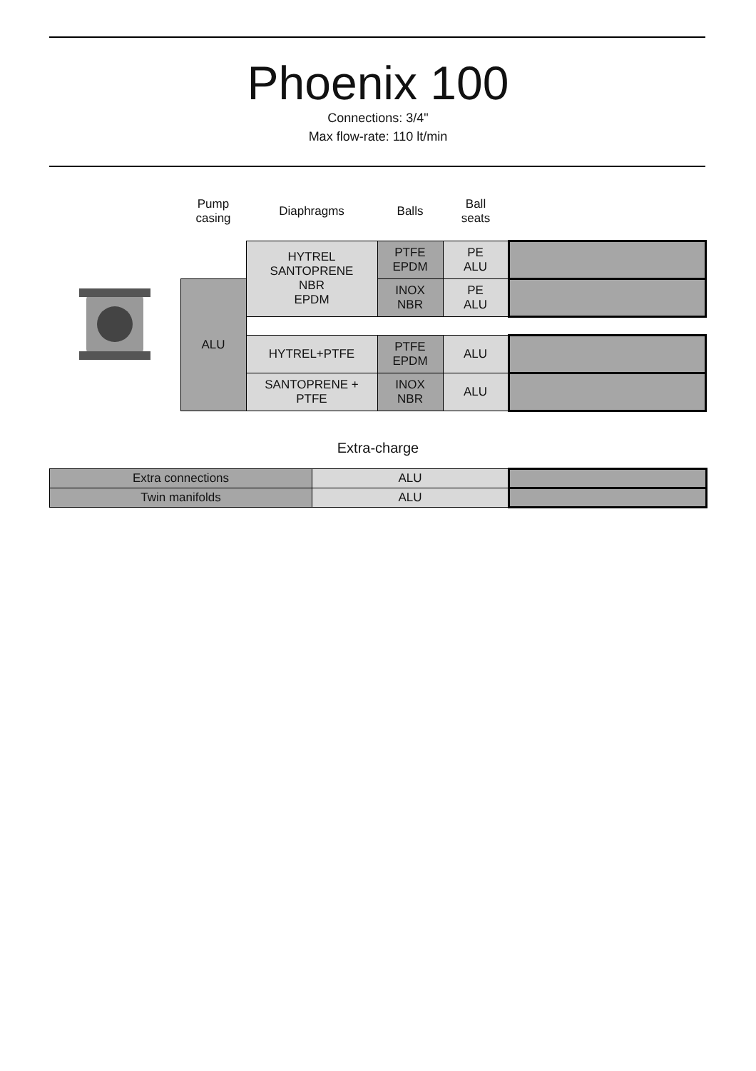Phoenix 100
Connections: 3/4"
Max flow-rate: 110 lt/min
| | Pump casing | Diaphragms | Balls | Ball seats | |
| | | HYTREL SANTOPRENE NBR EPDM | PTFE EPDM | PE ALU | |
| | ALU | | INOX NBR | PE ALU | |
| | | HYTREL+PTFE | PTFE EPDM | ALU | |
| | | SANTOPRENE + PTFE | INOX NBR | ALU | |
Extra-charge
| Extra connections | ALU | |
| Twin manifolds | ALU | |